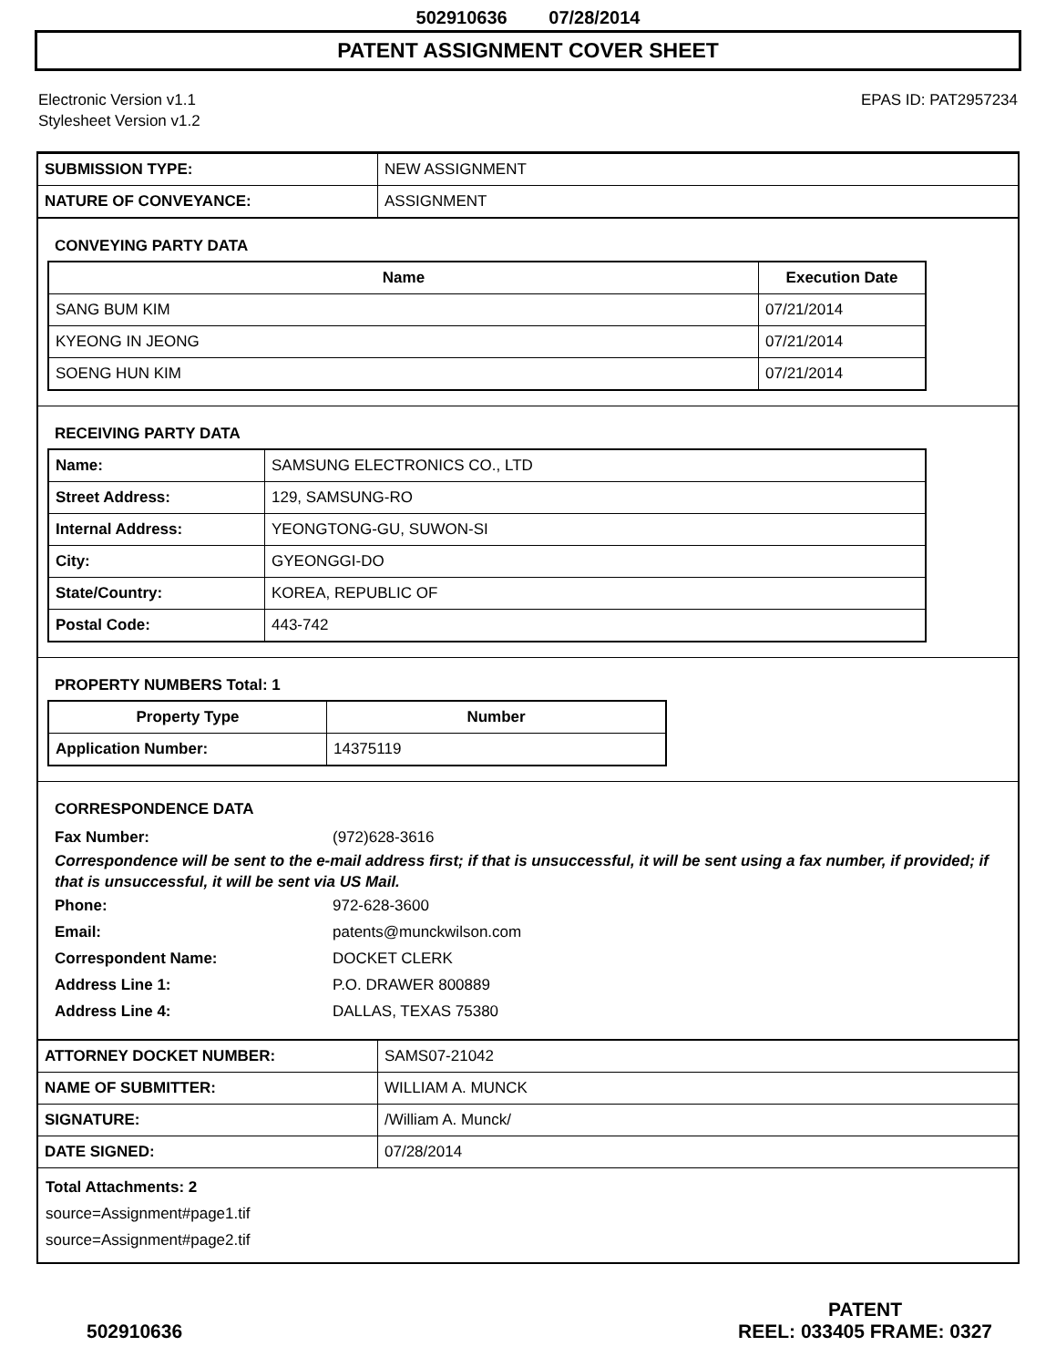502910636 07/28/2014
PATENT ASSIGNMENT COVER SHEET
Electronic Version v1.1
Stylesheet Version v1.2
EPAS ID: PAT2957234
| SUBMISSION TYPE: | NEW ASSIGNMENT |
| NATURE OF CONVEYANCE: | ASSIGNMENT |
CONVEYING PARTY DATA
| Name | Execution Date |
| --- | --- |
| SANG BUM KIM | 07/21/2014 |
| KYEONG IN JEONG | 07/21/2014 |
| SOENG HUN KIM | 07/21/2014 |
RECEIVING PARTY DATA
| Name: | SAMSUNG ELECTRONICS CO., LTD |
| Street Address: | 129, SAMSUNG-RO |
| Internal Address: | YEONGTONG-GU, SUWON-SI |
| City: | GYEONGGI-DO |
| State/Country: | KOREA, REPUBLIC OF |
| Postal Code: | 443-742 |
PROPERTY NUMBERS Total: 1
| Property Type | Number |
| --- | --- |
| Application Number: | 14375119 |
CORRESPONDENCE DATA
Fax Number: (972)628-3616
Correspondence will be sent to the e-mail address first; if that is unsuccessful, it will be sent using a fax number, if provided; if that is unsuccessful, it will be sent via US Mail.
Phone: 972-628-3600
Email: patents@munckwilson.com
Correspondent Name: DOCKET CLERK
Address Line 1: P.O. DRAWER 800889
Address Line 4: DALLAS, TEXAS 75380
| ATTORNEY DOCKET NUMBER: | SAMS07-21042 |
| NAME OF SUBMITTER: | WILLIAM A. MUNCK |
| SIGNATURE: | /William A. Munck/ |
| DATE SIGNED: | 07/28/2014 |
Total Attachments: 2
source=Assignment#page1.tif
source=Assignment#page2.tif
502910636
PATENT
REEL: 033405 FRAME: 0327